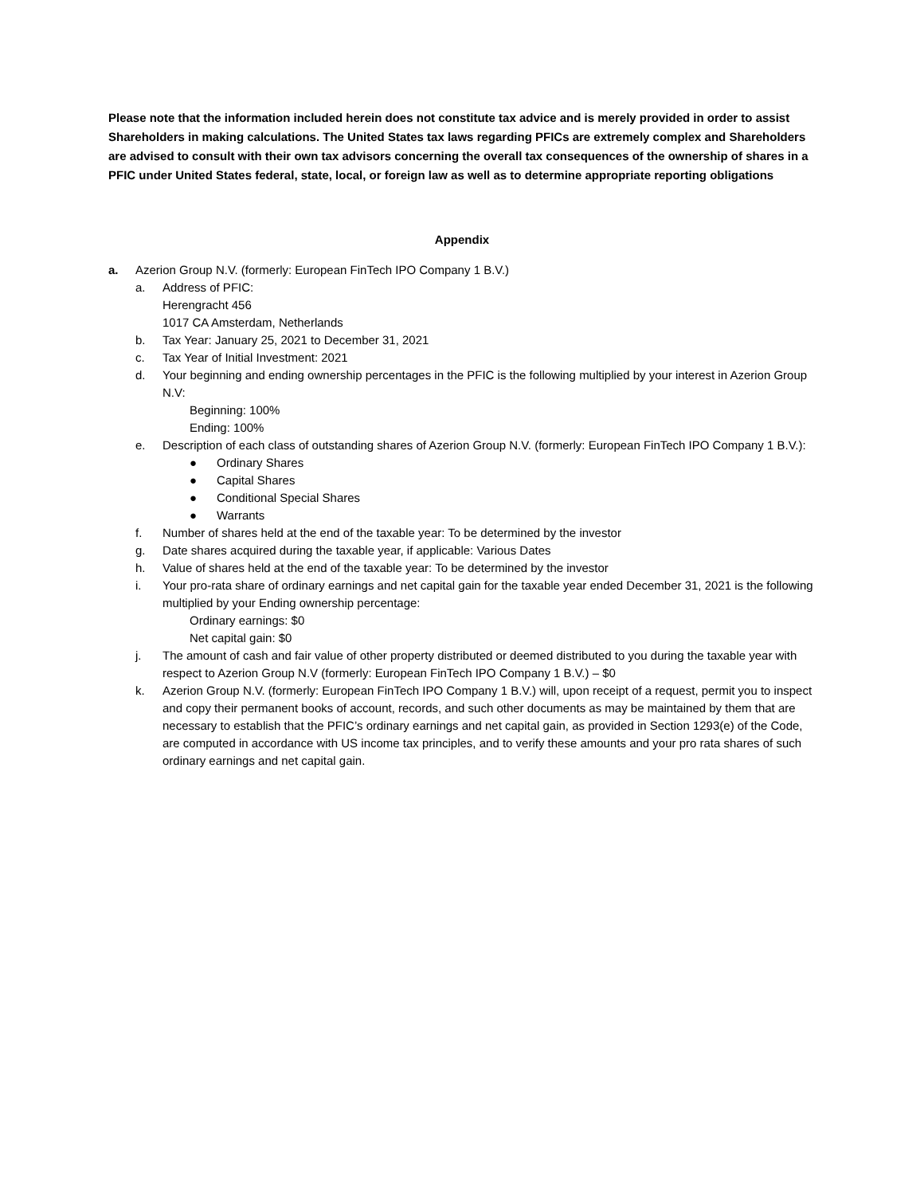Please note that the information included herein does not constitute tax advice and is merely provided in order to assist Shareholders in making calculations. The United States tax laws regarding PFICs are extremely complex and Shareholders are advised to consult with their own tax advisors concerning the overall tax consequences of the ownership of shares in a PFIC under United States federal, state, local, or foreign law as well as to determine appropriate reporting obligations
Appendix
a. Azerion Group N.V. (formerly: European FinTech IPO Company 1 B.V.)
a. Address of PFIC:
Herengracht 456
1017 CA Amsterdam, Netherlands
b. Tax Year: January 25, 2021 to December 31, 2021
c. Tax Year of Initial Investment: 2021
d. Your beginning and ending ownership percentages in the PFIC is the following multiplied by your interest in Azerion Group N.V:
Beginning: 100%
Ending: 100%
e. Description of each class of outstanding shares of Azerion Group N.V. (formerly: European FinTech IPO Company 1 B.V.):
● Ordinary Shares
● Capital Shares
● Conditional Special Shares
● Warrants
f. Number of shares held at the end of the taxable year: To be determined by the investor
g. Date shares acquired during the taxable year, if applicable: Various Dates
h. Value of shares held at the end of the taxable year: To be determined by the investor
i. Your pro-rata share of ordinary earnings and net capital gain for the taxable year ended December 31, 2021 is the following multiplied by your Ending ownership percentage:
Ordinary earnings: $0
Net capital gain: $0
j. The amount of cash and fair value of other property distributed or deemed distributed to you during the taxable year with respect to Azerion Group N.V (formerly: European FinTech IPO Company 1 B.V.) – $0
k. Azerion Group N.V. (formerly: European FinTech IPO Company 1 B.V.) will, upon receipt of a request, permit you to inspect and copy their permanent books of account, records, and such other documents as may be maintained by them that are necessary to establish that the PFIC’s ordinary earnings and net capital gain, as provided in Section 1293(e) of the Code, are computed in accordance with US income tax principles, and to verify these amounts and your pro rata shares of such ordinary earnings and net capital gain.